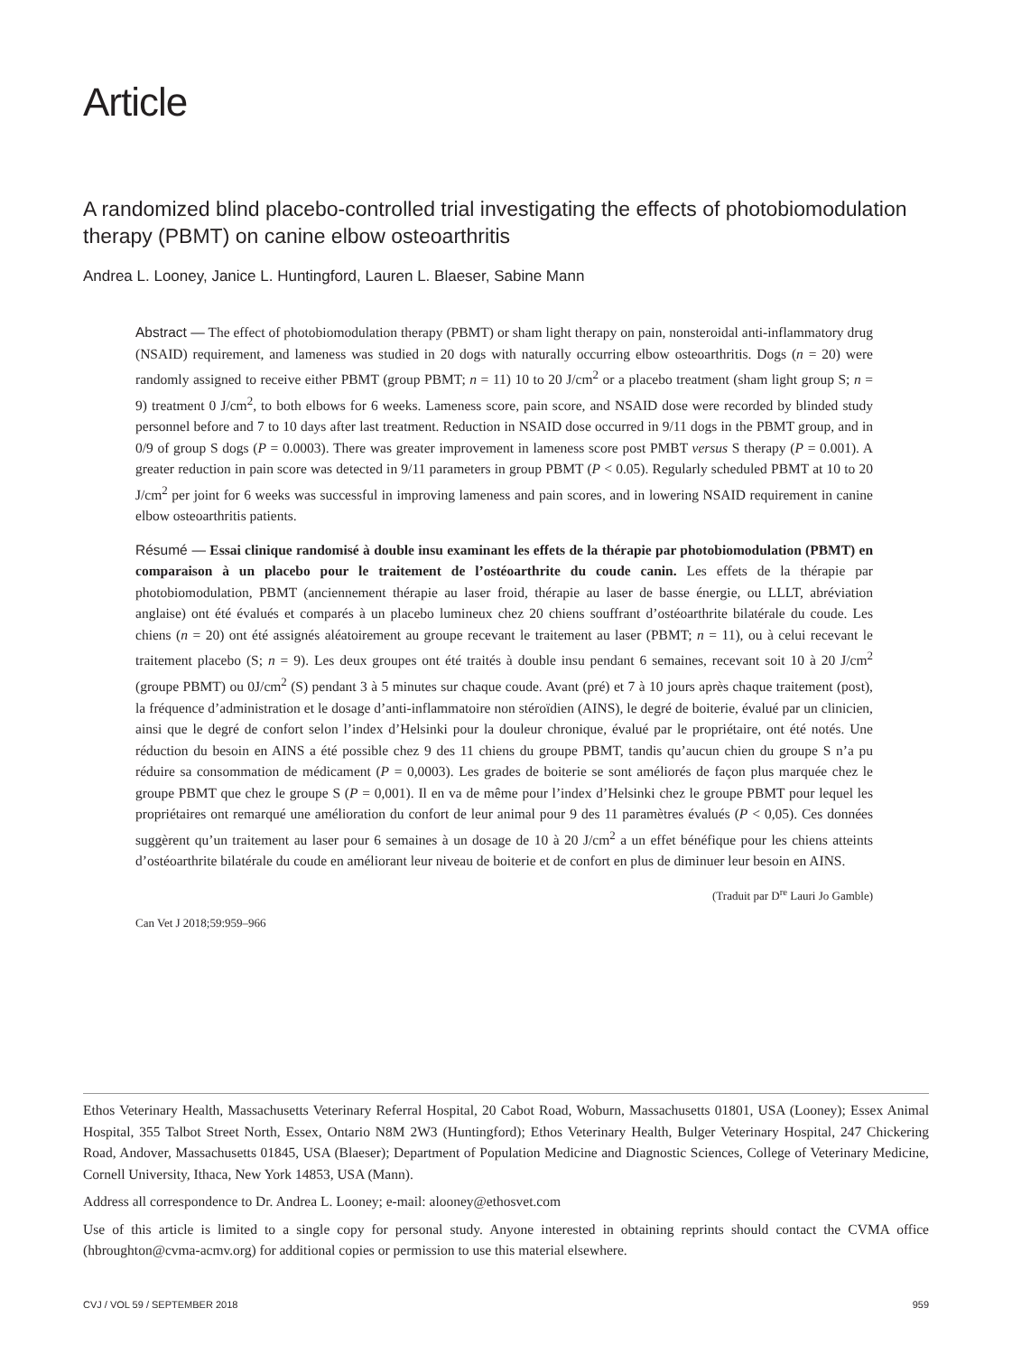Article
A randomized blind placebo-controlled trial investigating the effects of photobiomodulation therapy (PBMT) on canine elbow osteoarthritis
Andrea L. Looney, Janice L. Huntingford, Lauren L. Blaeser, Sabine Mann
Abstract — The effect of photobiomodulation therapy (PBMT) or sham light therapy on pain, nonsteroidal anti-inflammatory drug (NSAID) requirement, and lameness was studied in 20 dogs with naturally occurring elbow osteoarthritis. Dogs (n = 20) were randomly assigned to receive either PBMT (group PBMT; n = 11) 10 to 20 J/cm<sup>2</sup> or a placebo treatment (sham light group S; n = 9) treatment 0 J/cm<sup>2</sup>, to both elbows for 6 weeks. Lameness score, pain score, and NSAID dose were recorded by blinded study personnel before and 7 to 10 days after last treatment. Reduction in NSAID dose occurred in 9/11 dogs in the PBMT group, and in 0/9 of group S dogs (P = 0.0003). There was greater improvement in lameness score post PMBT versus S therapy (P = 0.001). A greater reduction in pain score was detected in 9/11 parameters in group PBMT (P < 0.05). Regularly scheduled PBMT at 10 to 20 J/cm<sup>2</sup> per joint for 6 weeks was successful in improving lameness and pain scores, and in lowering NSAID requirement in canine elbow osteoarthritis patients.
Résumé — Essai clinique randomisé à double insu examinant les effets de la thérapie par photobiomodulation (PBMT) en comparaison à un placebo pour le traitement de l’ostéoarthrite du coude canin. Les effets de la thérapie par photobiomodulation, PBMT (anciennement thérapie au laser froid, thérapie au laser de basse énergie, ou LLLT, abréviation anglaise) ont été évalués et comparés à un placebo lumineux chez 20 chiens souffrant d’ostéoarthrite bilatérale du coude. Les chiens (n = 20) ont été assignés aléatoirement au groupe recevant le traitement au laser (PBMT; n = 11), ou à celui recevant le traitement placebo (S; n = 9). Les deux groupes ont été traités à double insu pendant 6 semaines, recevant soit 10 à 20 J/cm<sup>2</sup> (groupe PBMT) ou 0J/cm<sup>2</sup> (S) pendant 3 à 5 minutes sur chaque coude. Avant (pré) et 7 à 10 jours après chaque traitement (post), la fréquence d’administration et le dosage d’anti-inflammatoire non stéroïdien (AINS), le degré de boiterie, évalué par un clinicien, ainsi que le degré de confort selon l’index d’Helsinki pour la douleur chronique, évalué par le propriétaire, ont été notés. Une réduction du besoin en AINS a été possible chez 9 des 11 chiens du groupe PBMT, tandis qu’aucun chien du groupe S n’a pu réduire sa consommation de médicament (P = 0,0003). Les grades de boiterie se sont améliorés de façon plus marquée chez le groupe PBMT que chez le groupe S (P = 0,001). Il en va de même pour l’index d’Helsinki chez le groupe PBMT pour lequel les propriétaires ont remarqué une amélioration du confort de leur animal pour 9 des 11 paramètres évalués (P < 0,05). Ces données suggèrent qu’un traitement au laser pour 6 semaines à un dosage de 10 à 20 J/cm<sup>2</sup> a un effet bénéfique pour les chiens atteints d’ostéoarthrite bilatérale du coude en améliorant leur niveau de boiterie et de confort en plus de diminuer leur besoin en AINS.
(Traduit par D<sup>re</sup> Lauri Jo Gamble)
Can Vet J 2018;59:959–966
Ethos Veterinary Health, Massachusetts Veterinary Referral Hospital, 20 Cabot Road, Woburn, Massachusetts 01801, USA (Looney); Essex Animal Hospital, 355 Talbot Street North, Essex, Ontario N8M 2W3 (Huntingford); Ethos Veterinary Health, Bulger Veterinary Hospital, 247 Chickering Road, Andover, Massachusetts 01845, USA (Blaeser); Department of Population Medicine and Diagnostic Sciences, College of Veterinary Medicine, Cornell University, Ithaca, New York 14853, USA (Mann).
Address all correspondence to Dr. Andrea L. Looney; e-mail: alooney@ethosvet.com
Use of this article is limited to a single copy for personal study. Anyone interested in obtaining reprints should contact the CVMA office (hbroughton@cvma-acmv.org) for additional copies or permission to use this material elsewhere.
CVJ / VOL 59 / SEPTEMBER 2018 959